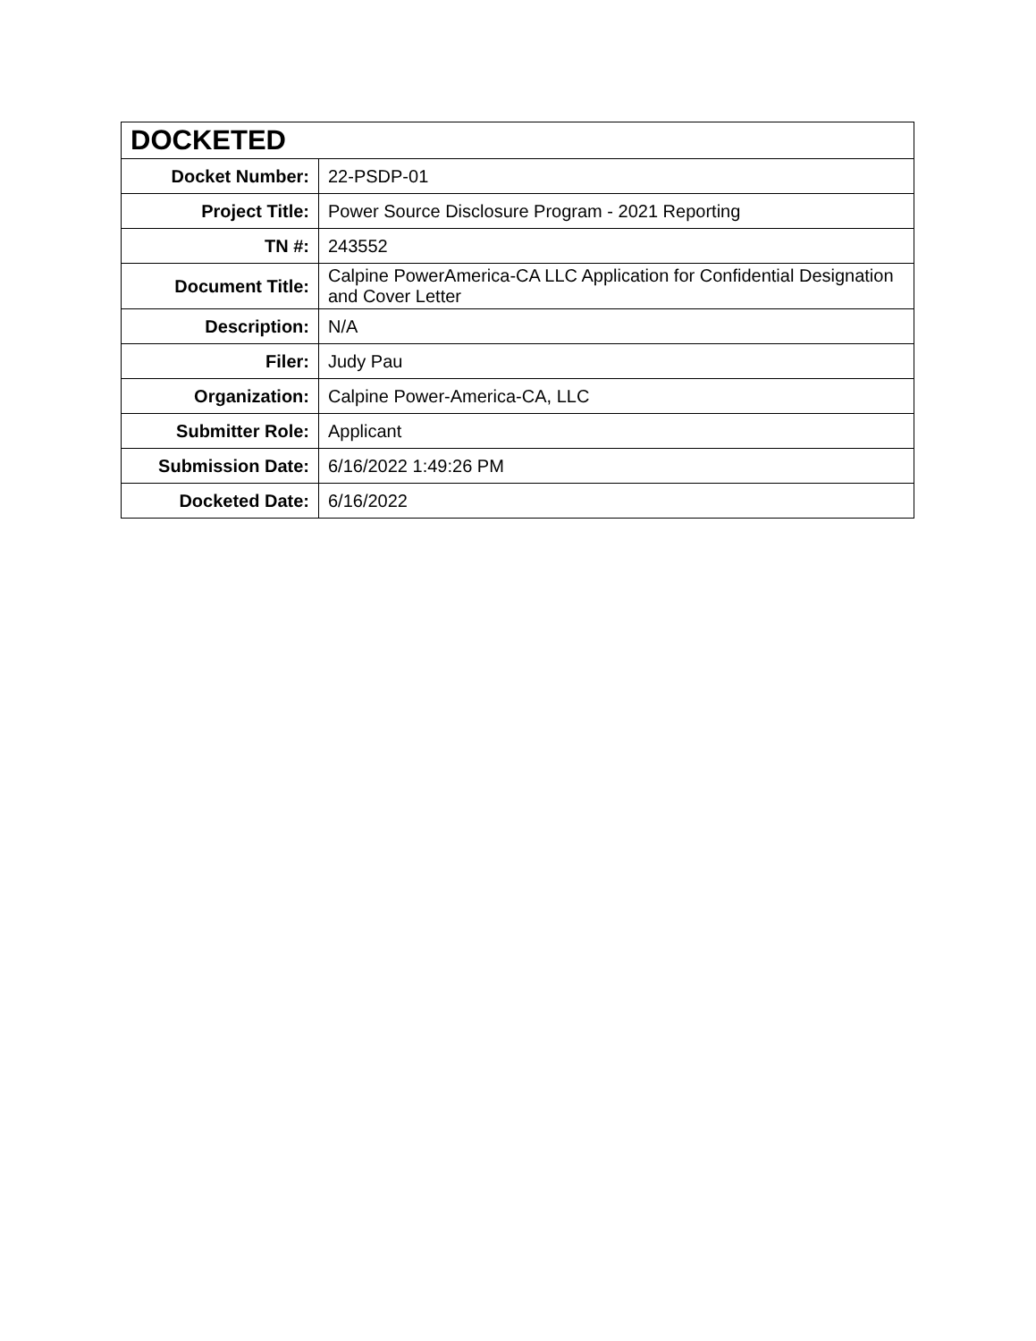| DOCKETED | |
| --- | --- |
| Docket Number: | 22-PSDP-01 |
| Project Title: | Power Source Disclosure Program - 2021 Reporting |
| TN #: | 243552 |
| Document Title: | Calpine PowerAmerica-CA LLC Application for Confidential Designation and Cover Letter |
| Description: | N/A |
| Filer: | Judy Pau |
| Organization: | Calpine Power-America-CA, LLC |
| Submitter Role: | Applicant |
| Submission Date: | 6/16/2022 1:49:26 PM |
| Docketed Date: | 6/16/2022 |